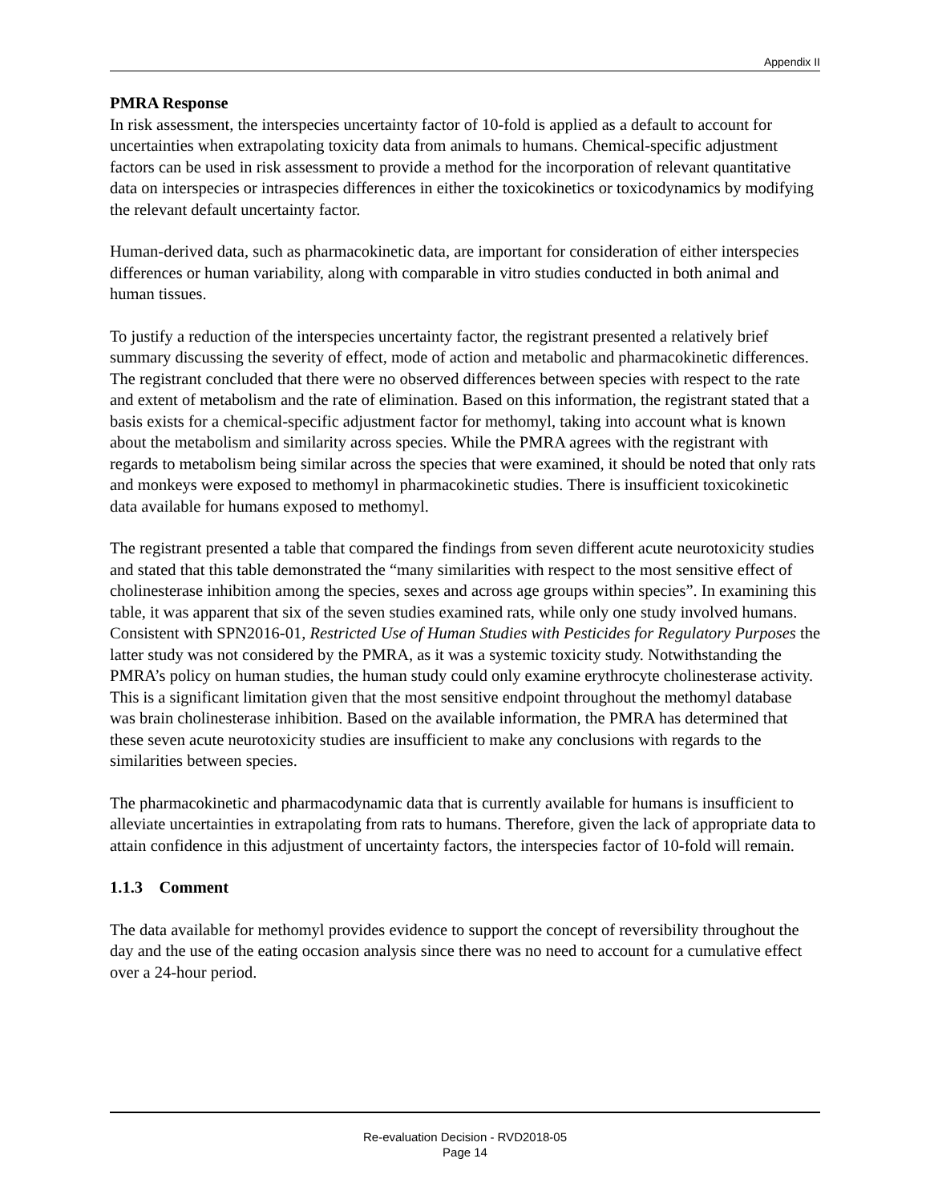Appendix II
PMRA Response
In risk assessment, the interspecies uncertainty factor of 10-fold is applied as a default to account for uncertainties when extrapolating toxicity data from animals to humans. Chemical-specific adjustment factors can be used in risk assessment to provide a method for the incorporation of relevant quantitative data on interspecies or intraspecies differences in either the toxicokinetics or toxicodynamics by modifying the relevant default uncertainty factor.
Human-derived data, such as pharmacokinetic data, are important for consideration of either interspecies differences or human variability, along with comparable in vitro studies conducted in both animal and human tissues.
To justify a reduction of the interspecies uncertainty factor, the registrant presented a relatively brief summary discussing the severity of effect, mode of action and metabolic and pharmacokinetic differences. The registrant concluded that there were no observed differences between species with respect to the rate and extent of metabolism and the rate of elimination. Based on this information, the registrant stated that a basis exists for a chemical-specific adjustment factor for methomyl, taking into account what is known about the metabolism and similarity across species. While the PMRA agrees with the registrant with regards to metabolism being similar across the species that were examined, it should be noted that only rats and monkeys were exposed to methomyl in pharmacokinetic studies. There is insufficient toxicokinetic data available for humans exposed to methomyl.
The registrant presented a table that compared the findings from seven different acute neurotoxicity studies and stated that this table demonstrated the “many similarities with respect to the most sensitive effect of cholinesterase inhibition among the species, sexes and across age groups within species”. In examining this table, it was apparent that six of the seven studies examined rats, while only one study involved humans. Consistent with SPN2016-01, Restricted Use of Human Studies with Pesticides for Regulatory Purposes the latter study was not considered by the PMRA, as it was a systemic toxicity study. Notwithstanding the PMRA’s policy on human studies, the human study could only examine erythrocyte cholinesterase activity. This is a significant limitation given that the most sensitive endpoint throughout the methomyl database was brain cholinesterase inhibition. Based on the available information, the PMRA has determined that these seven acute neurotoxicity studies are insufficient to make any conclusions with regards to the similarities between species.
The pharmacokinetic and pharmacodynamic data that is currently available for humans is insufficient to alleviate uncertainties in extrapolating from rats to humans. Therefore, given the lack of appropriate data to attain confidence in this adjustment of uncertainty factors, the interspecies factor of 10-fold will remain.
1.1.3 Comment
The data available for methomyl provides evidence to support the concept of reversibility throughout the day and the use of the eating occasion analysis since there was no need to account for a cumulative effect over a 24-hour period.
Re-evaluation Decision - RVD2018-05
Page 14